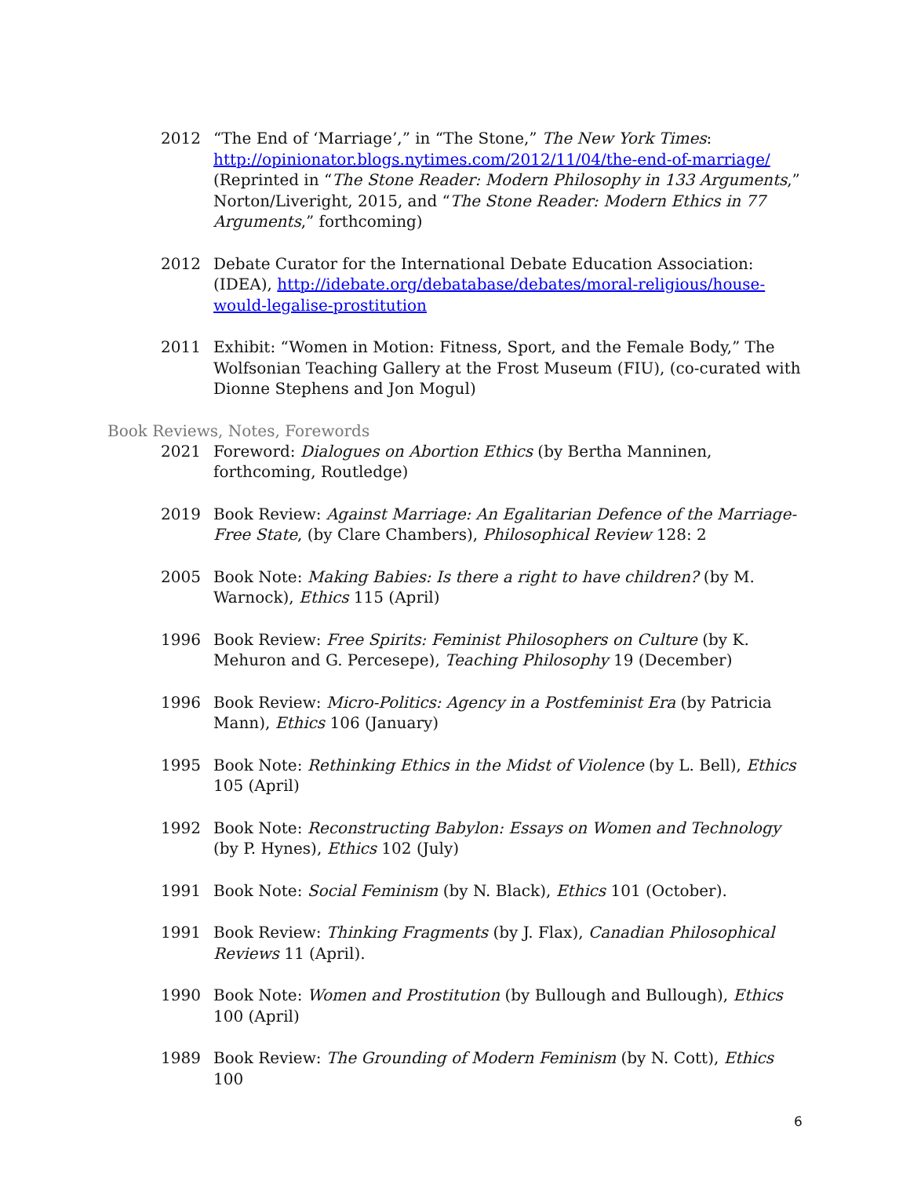2012 “The End of ‘Marriage’,” in “The Stone,” The New York Times: http://opinionator.blogs.nytimes.com/2012/11/04/the-end-of-marriage/ (Reprinted in “The Stone Reader: Modern Philosophy in 133 Arguments,” Norton/Liveright, 2015, and “The Stone Reader: Modern Ethics in 77 Arguments,” forthcoming)
2012 Debate Curator for the International Debate Education Association: (IDEA), http://idebate.org/debatabase/debates/moral-religious/house-would-legalise-prostitution
2011 Exhibit: “Women in Motion: Fitness, Sport, and the Female Body,” The Wolfsonian Teaching Gallery at the Frost Museum (FIU), (co-curated with Dionne Stephens and Jon Mogul)
Book Reviews, Notes, Forewords
2021 Foreword: Dialogues on Abortion Ethics (by Bertha Manninen, forthcoming, Routledge)
2019 Book Review: Against Marriage: An Egalitarian Defence of the Marriage-Free State, (by Clare Chambers), Philosophical Review 128: 2
2005 Book Note: Making Babies: Is there a right to have children? (by M. Warnock), Ethics 115 (April)
1996 Book Review: Free Spirits: Feminist Philosophers on Culture (by K. Mehuron and G. Percesepe), Teaching Philosophy 19 (December)
1996 Book Review: Micro-Politics: Agency in a Postfeminist Era (by Patricia Mann), Ethics 106 (January)
1995 Book Note: Rethinking Ethics in the Midst of Violence (by L. Bell), Ethics 105 (April)
1992 Book Note: Reconstructing Babylon: Essays on Women and Technology (by P. Hynes), Ethics 102 (July)
1991 Book Note: Social Feminism (by N. Black), Ethics 101 (October).
1991 Book Review: Thinking Fragments (by J. Flax), Canadian Philosophical Reviews 11 (April).
1990 Book Note: Women and Prostitution (by Bullough and Bullough), Ethics 100 (April)
1989 Book Review: The Grounding of Modern Feminism (by N. Cott), Ethics 100
6